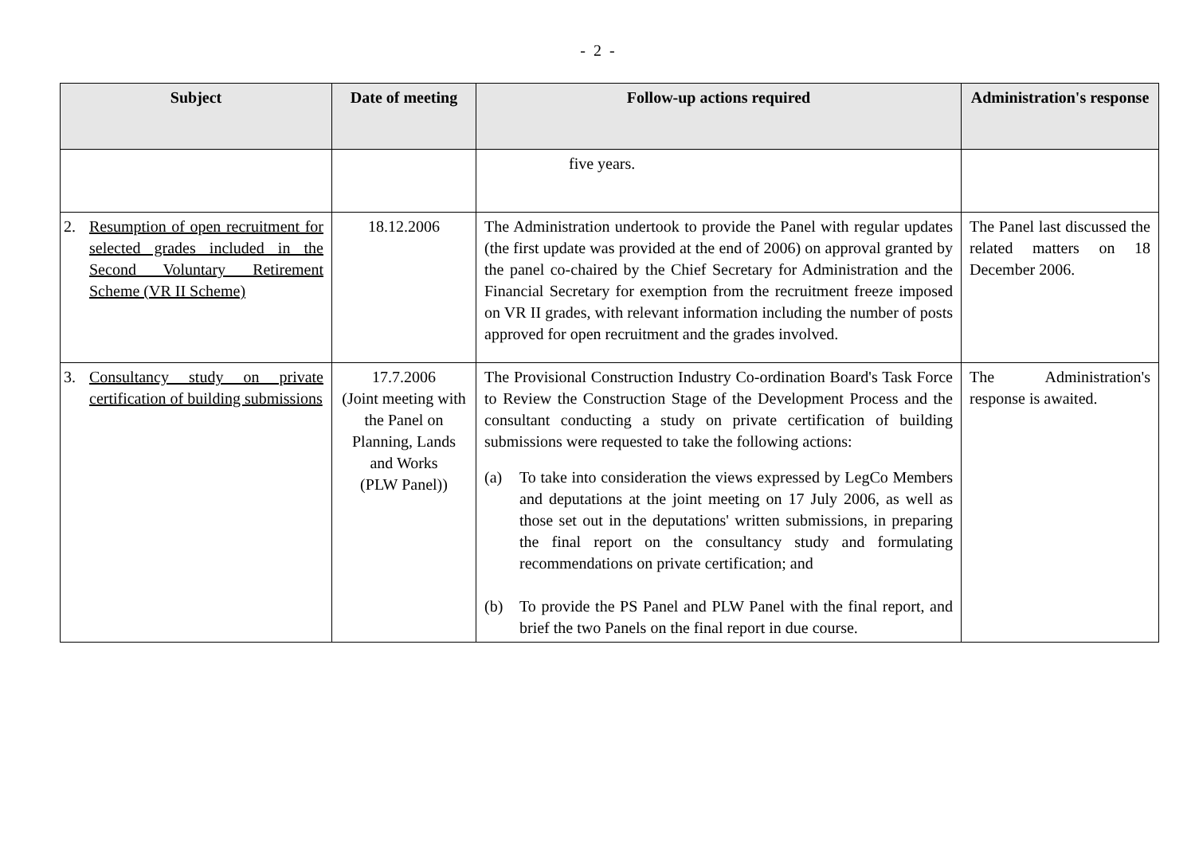- 2 -
| Subject | Date of meeting | Follow-up actions required | Administration's response |
| --- | --- | --- | --- |
| | | five years. | |
| 2. Resumption of open recruitment for selected grades included in the Second Voluntary Retirement Scheme (VR II Scheme) | 18.12.2006 | The Administration undertook to provide the Panel with regular updates (the first update was provided at the end of 2006) on approval granted by the panel co-chaired by the Chief Secretary for Administration and the Financial Secretary for exemption from the recruitment freeze imposed on VR II grades, with relevant information including the number of posts approved for open recruitment and the grades involved. | The Panel last discussed the related matters on 18 December 2006. |
| 3. Consultancy study on private certification of building submissions | 17.7.2006 (Joint meeting with the Panel on Planning, Lands and Works (PLW Panel)) | The Provisional Construction Industry Co-ordination Board's Task Force to Review the Construction Stage of the Development Process and the consultant conducting a study on private certification of building submissions were requested to take the following actions: (a) To take into consideration the views expressed by LegCo Members and deputations at the joint meeting on 17 July 2006, as well as those set out in the deputations' written submissions, in preparing the final report on the consultancy study and formulating recommendations on private certification; and (b) To provide the PS Panel and PLW Panel with the final report, and brief the two Panels on the final report in due course. | The Administration's response is awaited. |